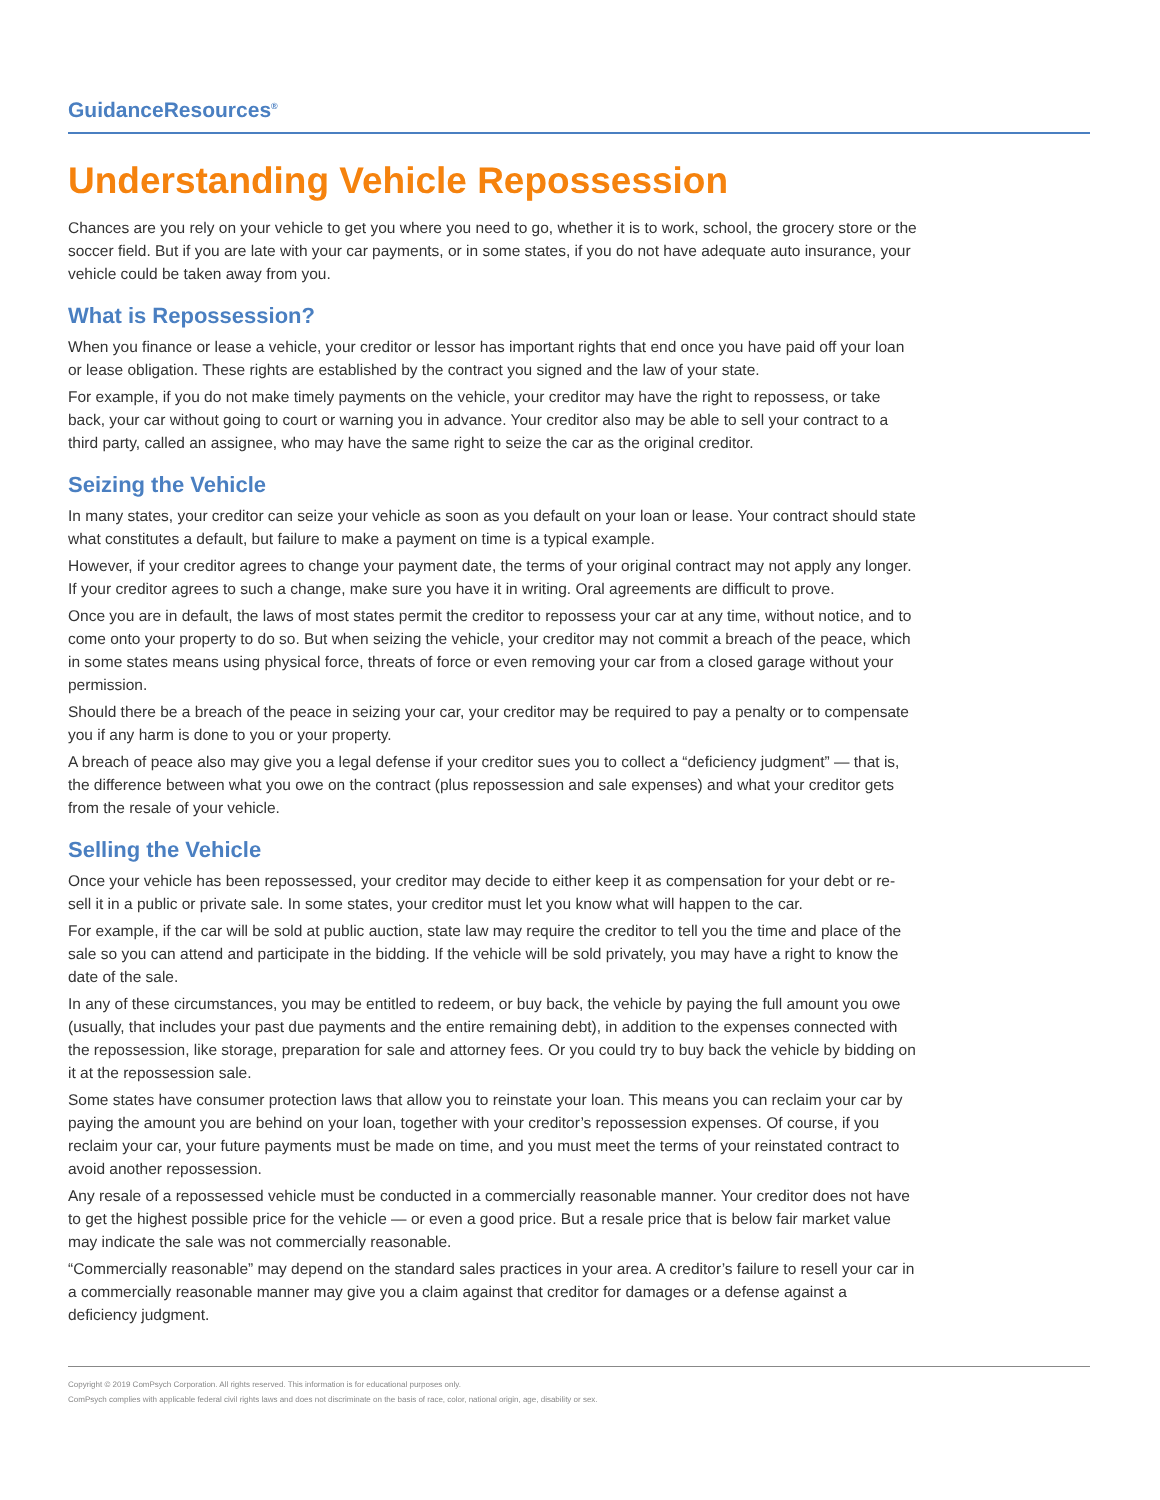GuidanceResources<sup>®</sup>
Understanding Vehicle Repossession
Chances are you rely on your vehicle to get you where you need to go, whether it is to work, school, the grocery store or the soccer field. But if you are late with your car payments, or in some states, if you do not have adequate auto insurance, your vehicle could be taken away from you.
What is Repossession?
When you finance or lease a vehicle, your creditor or lessor has important rights that end once you have paid off your loan or lease obligation. These rights are established by the contract you signed and the law of your state.
For example, if you do not make timely payments on the vehicle, your creditor may have the right to repossess, or take back, your car without going to court or warning you in advance. Your creditor also may be able to sell your contract to a third party, called an assignee, who may have the same right to seize the car as the original creditor.
Seizing the Vehicle
In many states, your creditor can seize your vehicle as soon as you default on your loan or lease. Your contract should state what constitutes a default, but failure to make a payment on time is a typical example.
However, if your creditor agrees to change your payment date, the terms of your original contract may not apply any longer. If your creditor agrees to such a change, make sure you have it in writing. Oral agreements are difficult to prove.
Once you are in default, the laws of most states permit the creditor to repossess your car at any time, without notice, and to come onto your property to do so. But when seizing the vehicle, your creditor may not commit a breach of the peace, which in some states means using physical force, threats of force or even removing your car from a closed garage without your permission.
Should there be a breach of the peace in seizing your car, your creditor may be required to pay a penalty or to compensate you if any harm is done to you or your property.
A breach of peace also may give you a legal defense if your creditor sues you to collect a “deficiency judgment” — that is, the difference between what you owe on the contract (plus repossession and sale expenses) and what your creditor gets from the resale of your vehicle.
Selling the Vehicle
Once your vehicle has been repossessed, your creditor may decide to either keep it as compensation for your debt or re-sell it in a public or private sale. In some states, your creditor must let you know what will happen to the car.
For example, if the car will be sold at public auction, state law may require the creditor to tell you the time and place of the sale so you can attend and participate in the bidding. If the vehicle will be sold privately, you may have a right to know the date of the sale.
In any of these circumstances, you may be entitled to redeem, or buy back, the vehicle by paying the full amount you owe (usually, that includes your past due payments and the entire remaining debt), in addition to the expenses connected with the repossession, like storage, preparation for sale and attorney fees. Or you could try to buy back the vehicle by bidding on it at the repossession sale.
Some states have consumer protection laws that allow you to reinstate your loan. This means you can reclaim your car by paying the amount you are behind on your loan, together with your creditor’s repossession expenses. Of course, if you reclaim your car, your future payments must be made on time, and you must meet the terms of your reinstated contract to avoid another repossession.
Any resale of a repossessed vehicle must be conducted in a commercially reasonable manner. Your creditor does not have to get the highest possible price for the vehicle — or even a good price. But a resale price that is below fair market value may indicate the sale was not commercially reasonable.
“Commercially reasonable” may depend on the standard sales practices in your area. A creditor’s failure to resell your car in a commercially reasonable manner may give you a claim against that creditor for damages or a defense against a deficiency judgment.
Copyright © 2019 ComPsych Corporation. All rights reserved. This information is for educational purposes only.
ComPsych complies with applicable federal civil rights laws and does not discriminate on the basis of race, color, national origin, age, disability or sex.